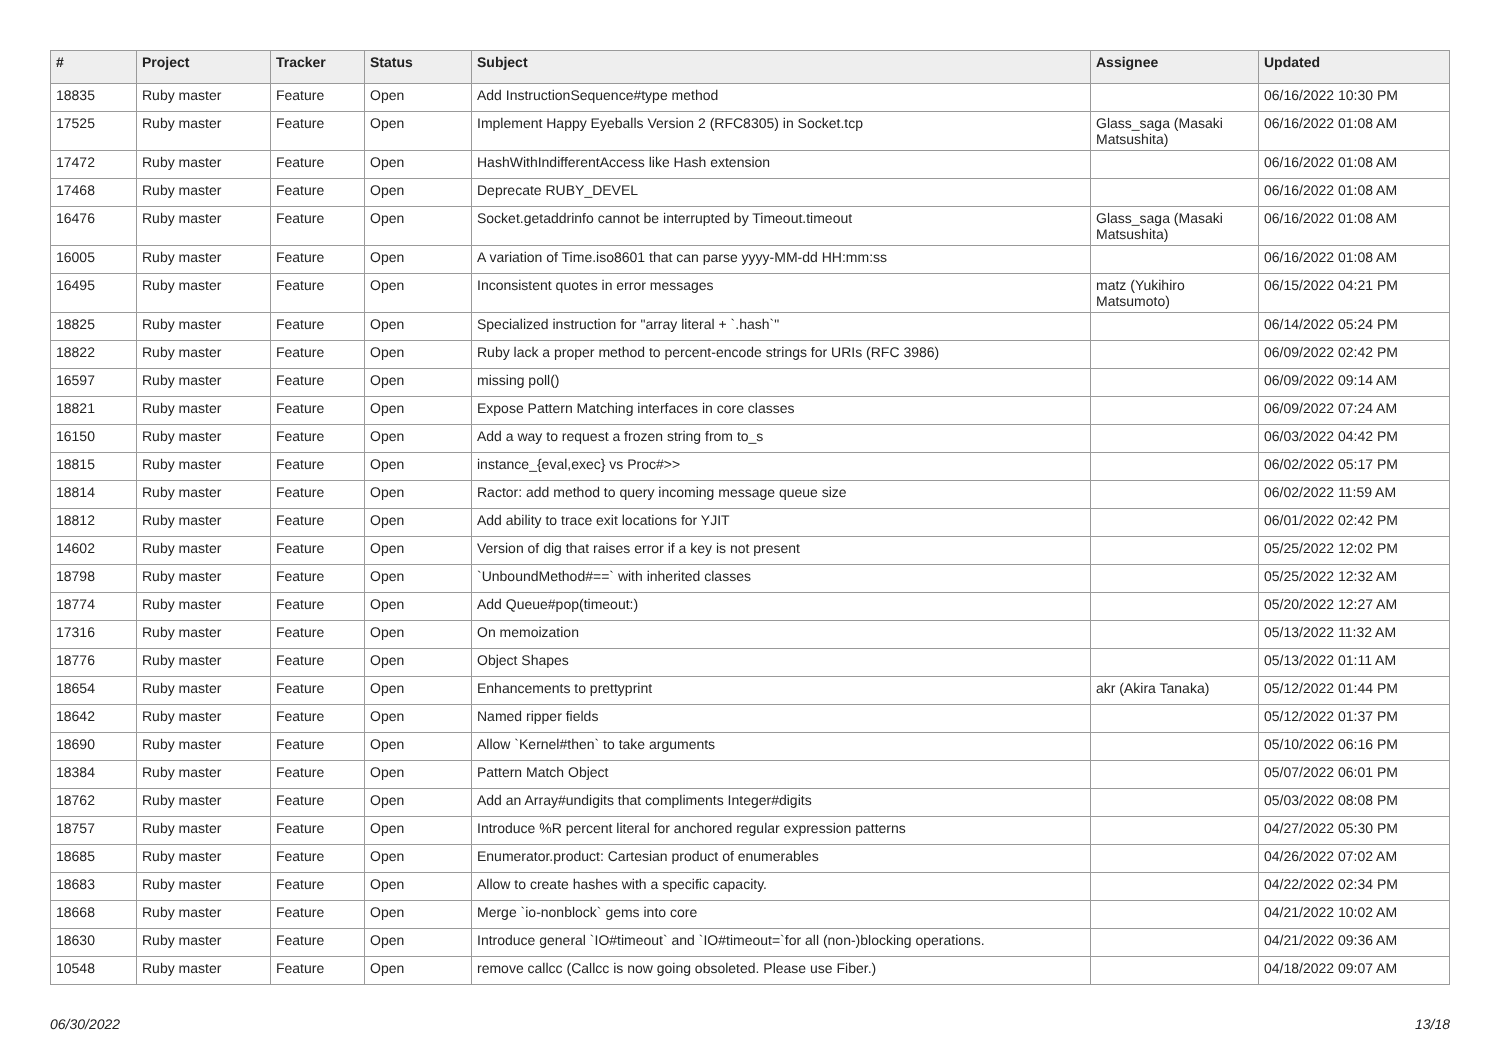| # | Project | Tracker | Status | Subject | Assignee | Updated |
| --- | --- | --- | --- | --- | --- | --- |
| 18835 | Ruby master | Feature | Open | Add InstructionSequence#type method | | 06/16/2022 10:30 PM |
| 17525 | Ruby master | Feature | Open | Implement Happy Eyeballs Version 2 (RFC8305) in Socket.tcp | Glass_saga (Masaki Matsushita) | 06/16/2022 01:08 AM |
| 17472 | Ruby master | Feature | Open | HashWithIndifferentAccess like Hash extension | | 06/16/2022 01:08 AM |
| 17468 | Ruby master | Feature | Open | Deprecate RUBY_DEVEL | | 06/16/2022 01:08 AM |
| 16476 | Ruby master | Feature | Open | Socket.getaddrinfo cannot be interrupted by Timeout.timeout | Glass_saga (Masaki Matsushita) | 06/16/2022 01:08 AM |
| 16005 | Ruby master | Feature | Open | A variation of Time.iso8601 that can parse yyyy-MM-dd HH:mm:ss | | 06/16/2022 01:08 AM |
| 16495 | Ruby master | Feature | Open | Inconsistent quotes in error messages | matz (Yukihiro Matsumoto) | 06/15/2022 04:21 PM |
| 18825 | Ruby master | Feature | Open | Specialized instruction for "array literal + `.hash`" | | 06/14/2022 05:24 PM |
| 18822 | Ruby master | Feature | Open | Ruby lack a proper method to percent-encode strings for URIs (RFC 3986) | | 06/09/2022 02:42 PM |
| 16597 | Ruby master | Feature | Open | missing poll() | | 06/09/2022 09:14 AM |
| 18821 | Ruby master | Feature | Open | Expose Pattern Matching interfaces in core classes | | 06/09/2022 07:24 AM |
| 16150 | Ruby master | Feature | Open | Add a way to request a frozen string from to_s | | 06/03/2022 04:42 PM |
| 18815 | Ruby master | Feature | Open | instance_{eval,exec} vs Proc#>> | | 06/02/2022 05:17 PM |
| 18814 | Ruby master | Feature | Open | Ractor: add method to query incoming message queue size | | 06/02/2022 11:59 AM |
| 18812 | Ruby master | Feature | Open | Add ability to trace exit locations for YJIT | | 06/01/2022 02:42 PM |
| 14602 | Ruby master | Feature | Open | Version of dig that raises error if a key is not present | | 05/25/2022 12:02 PM |
| 18798 | Ruby master | Feature | Open | `UnboundMethod#==` with inherited classes | | 05/25/2022 12:32 AM |
| 18774 | Ruby master | Feature | Open | Add Queue#pop(timeout:) | | 05/20/2022 12:27 AM |
| 17316 | Ruby master | Feature | Open | On memoization | | 05/13/2022 11:32 AM |
| 18776 | Ruby master | Feature | Open | Object Shapes | | 05/13/2022 01:11 AM |
| 18654 | Ruby master | Feature | Open | Enhancements to prettyprint | akr (Akira Tanaka) | 05/12/2022 01:44 PM |
| 18642 | Ruby master | Feature | Open | Named ripper fields | | 05/12/2022 01:37 PM |
| 18690 | Ruby master | Feature | Open | Allow `Kernel#then` to take arguments | | 05/10/2022 06:16 PM |
| 18384 | Ruby master | Feature | Open | Pattern Match Object | | 05/07/2022 06:01 PM |
| 18762 | Ruby master | Feature | Open | Add an Array#undigits that compliments Integer#digits | | 05/03/2022 08:08 PM |
| 18757 | Ruby master | Feature | Open | Introduce %R percent literal for anchored regular expression patterns | | 04/27/2022 05:30 PM |
| 18685 | Ruby master | Feature | Open | Enumerator.product: Cartesian product of enumerables | | 04/26/2022 07:02 AM |
| 18683 | Ruby master | Feature | Open | Allow to create hashes with a specific capacity. | | 04/22/2022 02:34 PM |
| 18668 | Ruby master | Feature | Open | Merge `io-nonblock` gems into core | | 04/21/2022 10:02 AM |
| 18630 | Ruby master | Feature | Open | Introduce general `IO#timeout` and `IO#timeout=`for all (non-)blocking operations. | | 04/21/2022 09:36 AM |
| 10548 | Ruby master | Feature | Open | remove callcc (Callcc is now going obsoleted. Please use Fiber.) | | 04/18/2022 09:07 AM |
06/30/2022 13/18